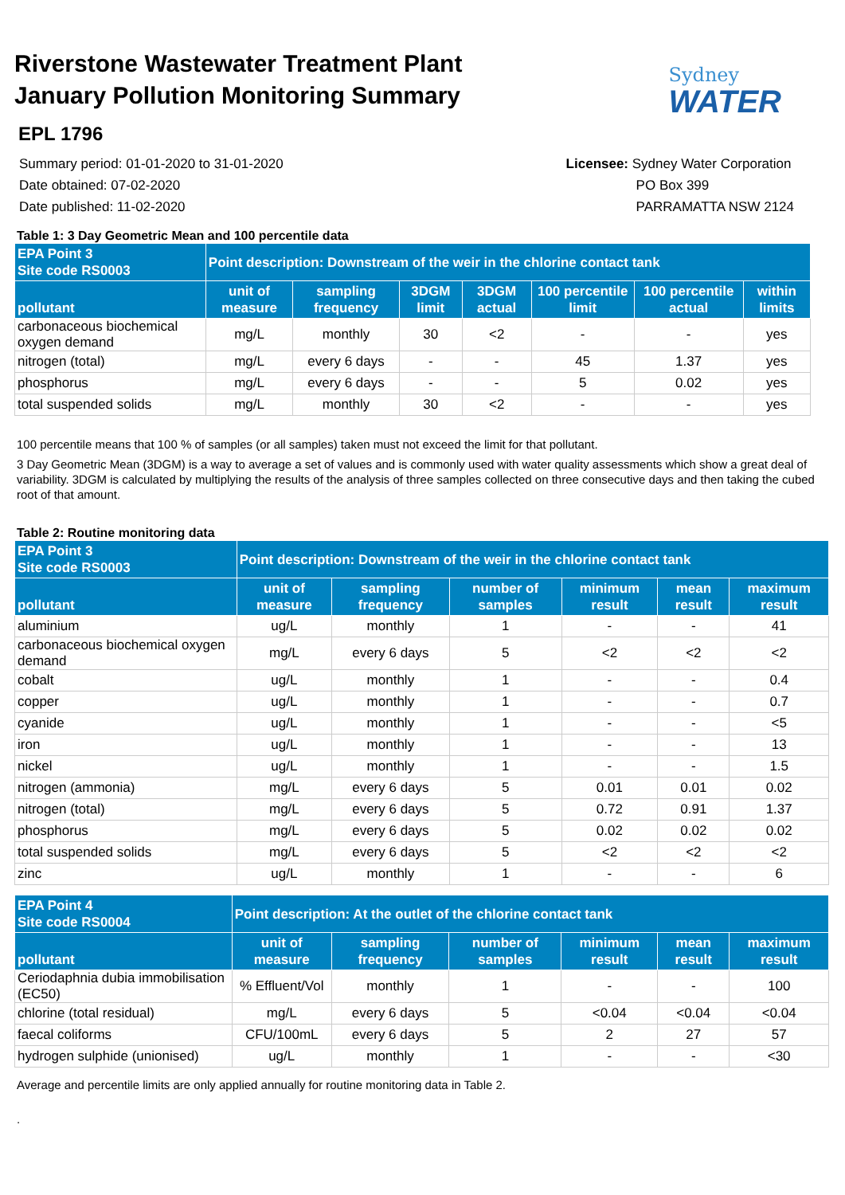Riverstone Wastewater Treatment Plant
January Pollution Monitoring Summary
EPL 1796
Sydney
WATER
Summary period: 01-01-2020 to 31-01-2020
Date obtained: 07-02-2020
Date published: 11-02-2020
Licensee: Sydney Water Corporation
PO Box 399
PARRAMATTA NSW 2124
Table 1: 3 Day Geometric Mean and 100 percentile data
| EPA Point 3 Site code RS0003 | Point description: Downstream of the weir in the chlorine contact tank | | | | | | |
| --- | --- | --- | --- | --- | --- | --- | --- |
| pollutant | unit of measure | sampling frequency | 3DGM limit | 3DGM actual | 100 percentile limit | 100 percentile actual | within limits |
| carbonaceous biochemical oxygen demand | mg/L | monthly | 30 | <2 | - | - | yes |
| nitrogen (total) | mg/L | every 6 days | - | - | 45 | 1.37 | yes |
| phosphorus | mg/L | every 6 days | - | - | 5 | 0.02 | yes |
| total suspended solids | mg/L | monthly | 30 | <2 | - | - | yes |
100 percentile means that 100 % of samples (or all samples) taken must not exceed the limit for that pollutant.
3 Day Geometric Mean (3DGM) is a way to average a set of values and is commonly used with water quality assessments which show a great deal of variability. 3DGM is calculated by multiplying the results of the analysis of three samples collected on three consecutive days and then taking the cubed root of that amount.
Table 2: Routine monitoring data
| EPA Point 3 Site code RS0003 | Point description: Downstream of the weir in the chlorine contact tank | | | | | |
| --- | --- | --- | --- | --- | --- | --- |
| pollutant | unit of measure | sampling frequency | number of samples | minimum result | mean result | maximum result |
| aluminium | ug/L | monthly | 1 | - | - | 41 |
| carbonaceous biochemical oxygen demand | mg/L | every 6 days | 5 | <2 | <2 | <2 |
| cobalt | ug/L | monthly | 1 | - | - | 0.4 |
| copper | ug/L | monthly | 1 | - | - | 0.7 |
| cyanide | ug/L | monthly | 1 | - | - | <5 |
| iron | ug/L | monthly | 1 | - | - | 13 |
| nickel | ug/L | monthly | 1 | - | - | 1.5 |
| nitrogen (ammonia) | mg/L | every 6 days | 5 | 0.01 | 0.01 | 0.02 |
| nitrogen (total) | mg/L | every 6 days | 5 | 0.72 | 0.91 | 1.37 |
| phosphorus | mg/L | every 6 days | 5 | 0.02 | 0.02 | 0.02 |
| total suspended solids | mg/L | every 6 days | 5 | <2 | <2 | <2 |
| zinc | ug/L | monthly | 1 | - | - | 6 |
| EPA Point 4 Site code RS0004 | Point description: At the outlet of the chlorine contact tank | | | | | |
| --- | --- | --- | --- | --- | --- | --- |
| pollutant | unit of measure | sampling frequency | number of samples | minimum result | mean result | maximum result |
| Ceriodaphnia dubia immobilisation (EC50) | % Effluent/Vol | monthly | 1 | - | - | 100 |
| chlorine (total residual) | mg/L | every 6 days | 5 | <0.04 | <0.04 | <0.04 |
| faecal coliforms | CFU/100mL | every 6 days | 5 | 2 | 27 | 57 |
| hydrogen sulphide (unionised) | ug/L | monthly | 1 | - | - | <30 |
Average and percentile limits are only applied annually for routine monitoring data in Table 2.
.